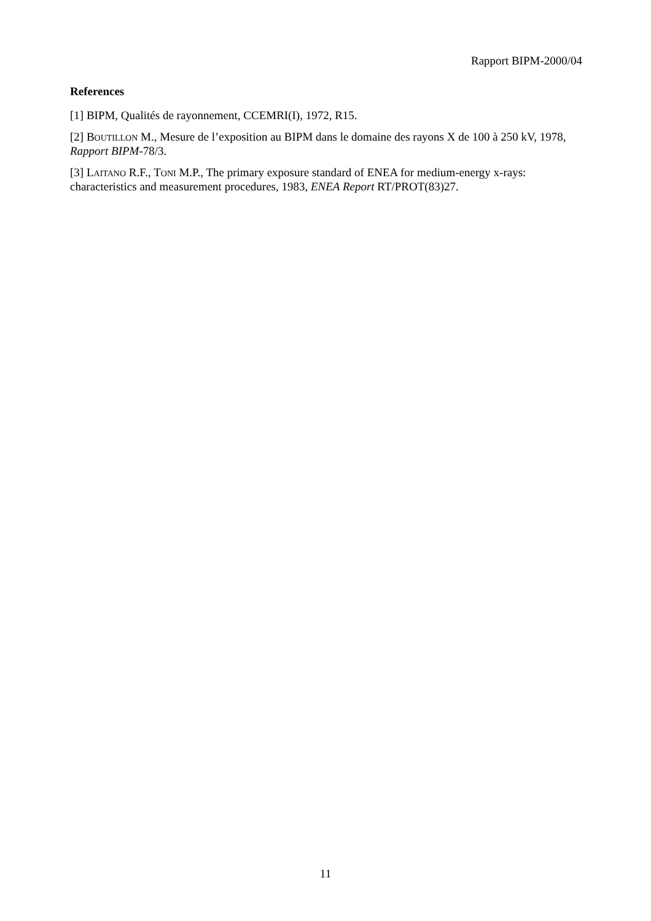Rapport BIPM-2000/04
References
[1] BIPM, Qualités de rayonnement, CCEMRI(I), 1972, R15.
[2] BOUTILLON M., Mesure de l’exposition au BIPM dans le domaine des rayons X de 100 à 250 kV, 1978, Rapport BIPM-78/3.
[3] LAITANO R.F., TONI M.P., The primary exposure standard of ENEA for medium-energy x-rays: characteristics and measurement procedures, 1983, ENEA Report RT/PROT(83)27.
11